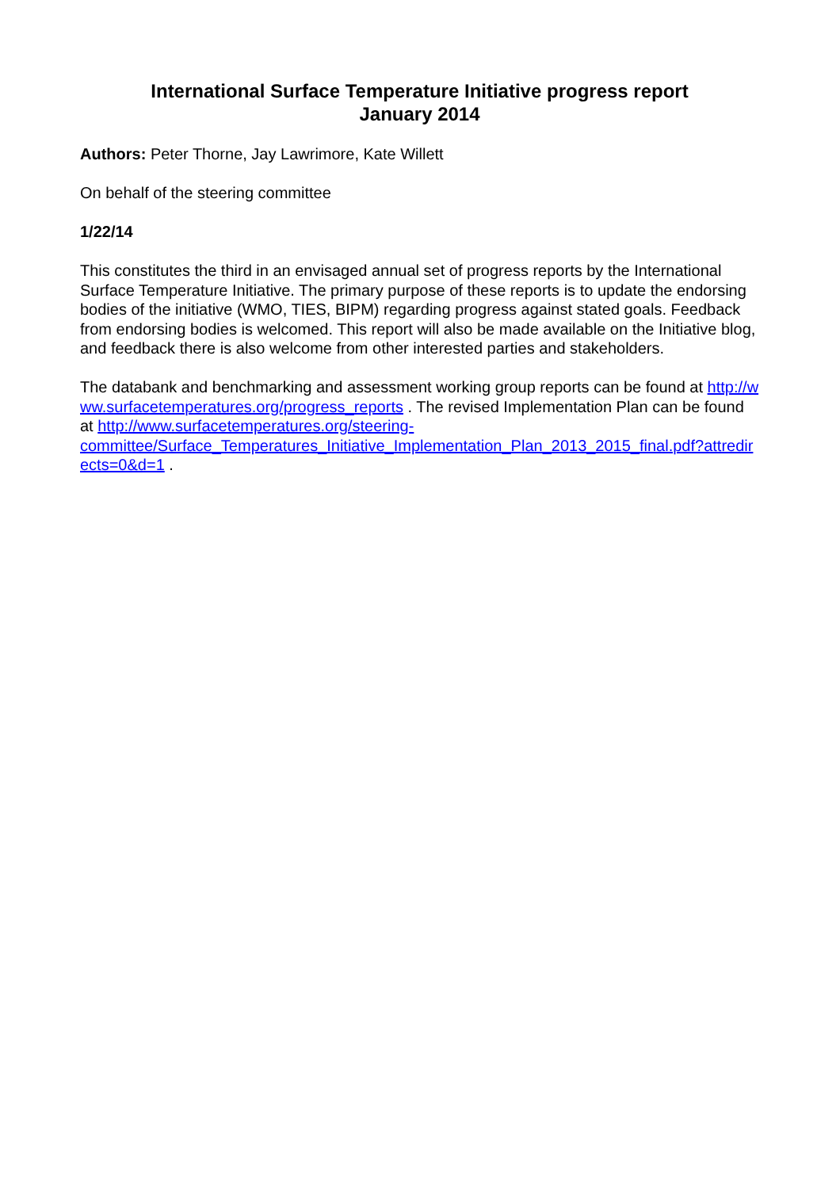International Surface Temperature Initiative progress report
January 2014
Authors: Peter Thorne, Jay Lawrimore, Kate Willett
On behalf of the steering committee
1/22/14
This constitutes the third in an envisaged annual set of progress reports by the International Surface Temperature Initiative. The primary purpose of these reports is to update the endorsing bodies of the initiative (WMO, TIES, BIPM) regarding progress against stated goals. Feedback from endorsing bodies is welcomed. This report will also be made available on the Initiative blog, and feedback there is also welcome from other interested parties and stakeholders.
The databank and benchmarking and assessment working group reports can be found at http://www.surfacetemperatures.org/progress_reports . The revised Implementation Plan can be found at http://www.surfacetemperatures.org/steering-
committee/Surface_Temperatures_Initiative_Implementation_Plan_2013_2015_final.pdf?attredirects=0&d=1 .